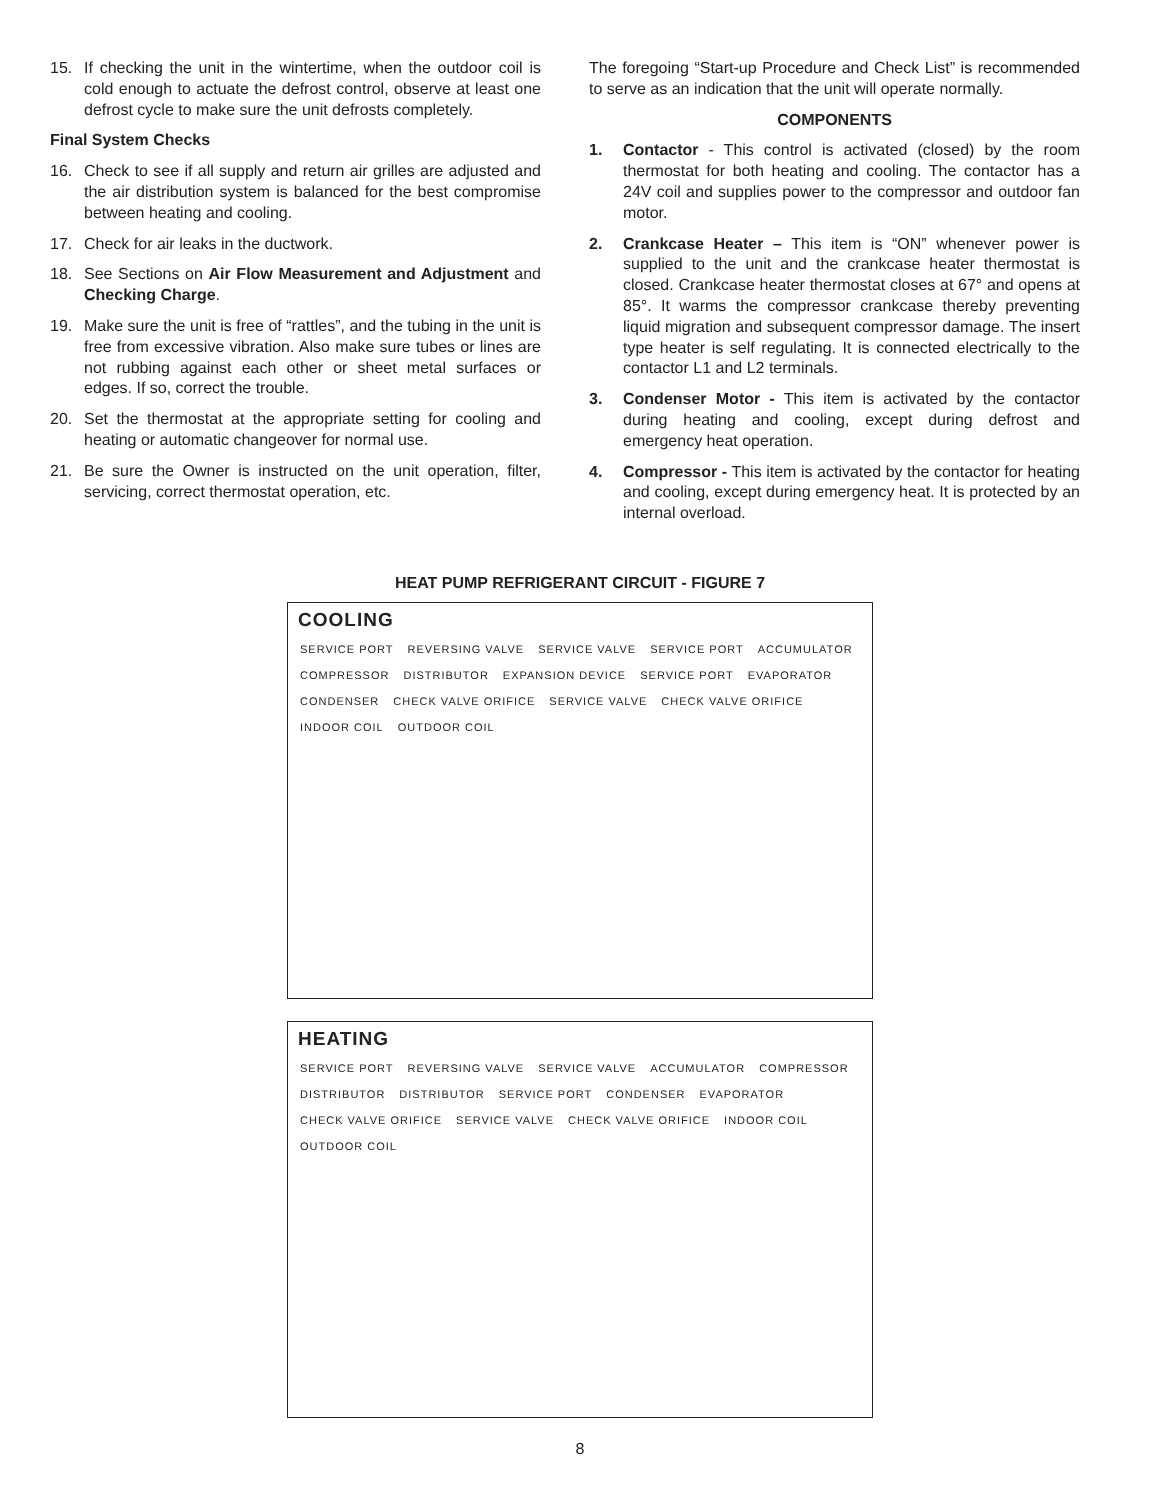15. If checking the unit in the wintertime, when the outdoor coil is cold enough to actuate the defrost control, observe at least one defrost cycle to make sure the unit defrosts completely.
Final System Checks
16. Check to see if all supply and return air grilles are adjusted and the air distribution system is balanced for the best compromise between heating and cooling.
17. Check for air leaks in the ductwork.
18. See Sections on Air Flow Measurement and Adjustment and Checking Charge.
19. Make sure the unit is free of “rattles”, and the tubing in the unit is free from excessive vibration. Also make sure tubes or lines are not rubbing against each other or sheet metal surfaces or edges. If so, correct the trouble.
20. Set the thermostat at the appropriate setting for cooling and heating or automatic changeover for normal use.
21. Be sure the Owner is instructed on the unit operation, filter, servicing, correct thermostat operation, etc.
The foregoing “Start-up Procedure and Check List” is recommended to serve as an indication that the unit will operate normally.
COMPONENTS
1. Contactor - This control is activated (closed) by the room thermostat for both heating and cooling. The contactor has a 24V coil and supplies power to the compressor and outdoor fan motor.
2. Crankcase Heater – This item is “ON” whenever power is supplied to the unit and the crankcase heater thermostat is closed. Crankcase heater thermostat closes at 67° and opens at 85°. It warms the compressor crankcase thereby preventing liquid migration and subsequent compressor damage. The insert type heater is self regulating. It is connected electrically to the contactor L1 and L2 terminals.
3. Condenser Motor - This item is activated by the contactor during heating and cooling, except during defrost and emergency heat operation.
4. Compressor - This item is activated by the contactor for heating and cooling, except during emergency heat. It is protected by an internal overload.
HEAT PUMP REFRIGERANT CIRCUIT - FIGURE 7
COOLING
SERVICE PORT REVERSING VALVE SERVICE VALVE SERVICE PORT ACCUMULATOR COMPRESSOR DISTRIBUTOR EXPANSION DEVICE SERVICE PORT EVAPORATOR CONDENSER CHECK VALVE ORIFICE SERVICE VALVE CHECK VALVE ORIFICE INDOOR COIL OUTDOOR COIL
HEATING
SERVICE PORT REVERSING VALVE SERVICE VALVE ACCUMULATOR COMPRESSOR DISTRIBUTOR DISTRIBUTOR SERVICE PORT CONDENSER EVAPORATOR CHECK VALVE ORIFICE SERVICE VALVE CHECK VALVE ORIFICE INDOOR COIL OUTDOOR COIL
8